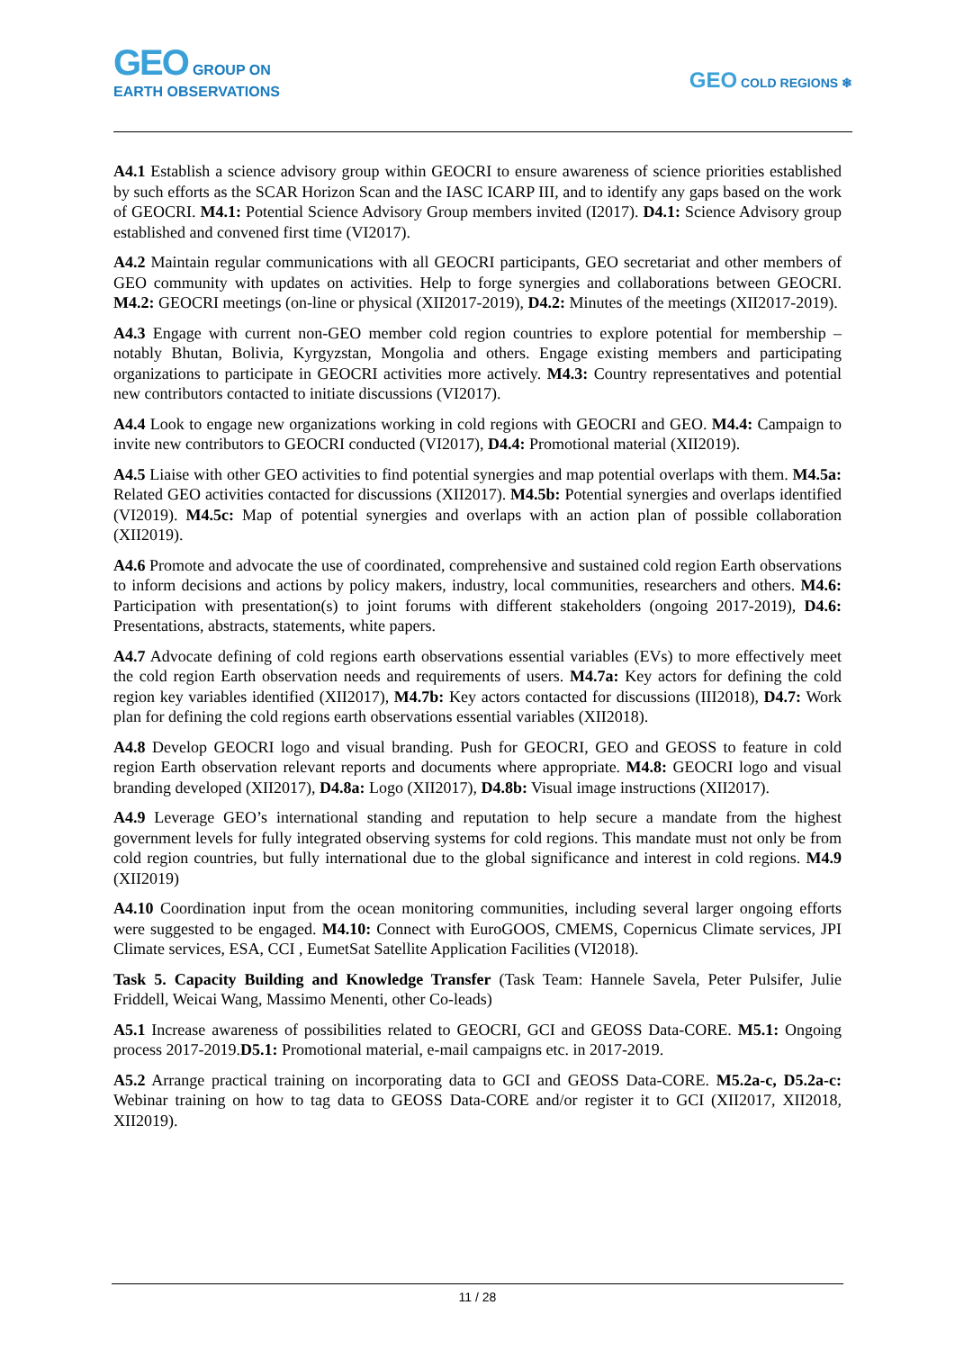GEO GROUP ON
EARTH OBSERVATIONS
GEO COLD REGIONS ❄
A4.1 Establish a science advisory group within GEOCRI to ensure awareness of science priorities established by such efforts as the SCAR Horizon Scan and the IASC ICARP III, and to identify any gaps based on the work of GEOCRI. M4.1: Potential Science Advisory Group members invited (I2017). D4.1: Science Advisory group established and convened first time (VI2017).
A4.2 Maintain regular communications with all GEOCRI participants, GEO secretariat and other members of GEO community with updates on activities. Help to forge synergies and collaborations between GEOCRI. M4.2: GEOCRI meetings (on-line or physical (XII2017-2019), D4.2: Minutes of the meetings (XII2017-2019).
A4.3 Engage with current non-GEO member cold region countries to explore potential for membership – notably Bhutan, Bolivia, Kyrgyzstan, Mongolia and others. Engage existing members and participating organizations to participate in GEOCRI activities more actively. M4.3: Country representatives and potential new contributors contacted to initiate discussions (VI2017).
A4.4 Look to engage new organizations working in cold regions with GEOCRI and GEO. M4.4: Campaign to invite new contributors to GEOCRI conducted (VI2017), D4.4: Promotional material (XII2019).
A4.5 Liaise with other GEO activities to find potential synergies and map potential overlaps with them. M4.5a: Related GEO activities contacted for discussions (XII2017). M4.5b: Potential synergies and overlaps identified (VI2019). M4.5c: Map of potential synergies and overlaps with an action plan of possible collaboration (XII2019).
A4.6 Promote and advocate the use of coordinated, comprehensive and sustained cold region Earth observations to inform decisions and actions by policy makers, industry, local communities, researchers and others. M4.6: Participation with presentation(s) to joint forums with different stakeholders (ongoing 2017-2019), D4.6: Presentations, abstracts, statements, white papers.
A4.7 Advocate defining of cold regions earth observations essential variables (EVs) to more effectively meet the cold region Earth observation needs and requirements of users. M4.7a: Key actors for defining the cold region key variables identified (XII2017), M4.7b: Key actors contacted for discussions (III2018), D4.7: Work plan for defining the cold regions earth observations essential variables (XII2018).
A4.8 Develop GEOCRI logo and visual branding. Push for GEOCRI, GEO and GEOSS to feature in cold region Earth observation relevant reports and documents where appropriate. M4.8: GEOCRI logo and visual branding developed (XII2017), D4.8a: Logo (XII2017), D4.8b: Visual image instructions (XII2017).
A4.9 Leverage GEO’s international standing and reputation to help secure a mandate from the highest government levels for fully integrated observing systems for cold regions. This mandate must not only be from cold region countries, but fully international due to the global significance and interest in cold regions. M4.9 (XII2019)
A4.10 Coordination input from the ocean monitoring communities, including several larger ongoing efforts were suggested to be engaged. M4.10: Connect with EuroGOOS, CMEMS, Copernicus Climate services, JPI Climate services, ESA, CCI , EumetSat Satellite Application Facilities (VI2018).
Task 5. Capacity Building and Knowledge Transfer (Task Team: Hannele Savela, Peter Pulsifer, Julie Friddell, Weicai Wang, Massimo Menenti, other Co-leads)
A5.1 Increase awareness of possibilities related to GEOCRI, GCI and GEOSS Data-CORE. M5.1: Ongoing process 2017-2019.D5.1: Promotional material, e-mail campaigns etc. in 2017-2019.
A5.2 Arrange practical training on incorporating data to GCI and GEOSS Data-CORE. M5.2a-c, D5.2a-c: Webinar training on how to tag data to GEOSS Data-CORE and/or register it to GCI (XII2017, XII2018, XII2019).
11 / 28